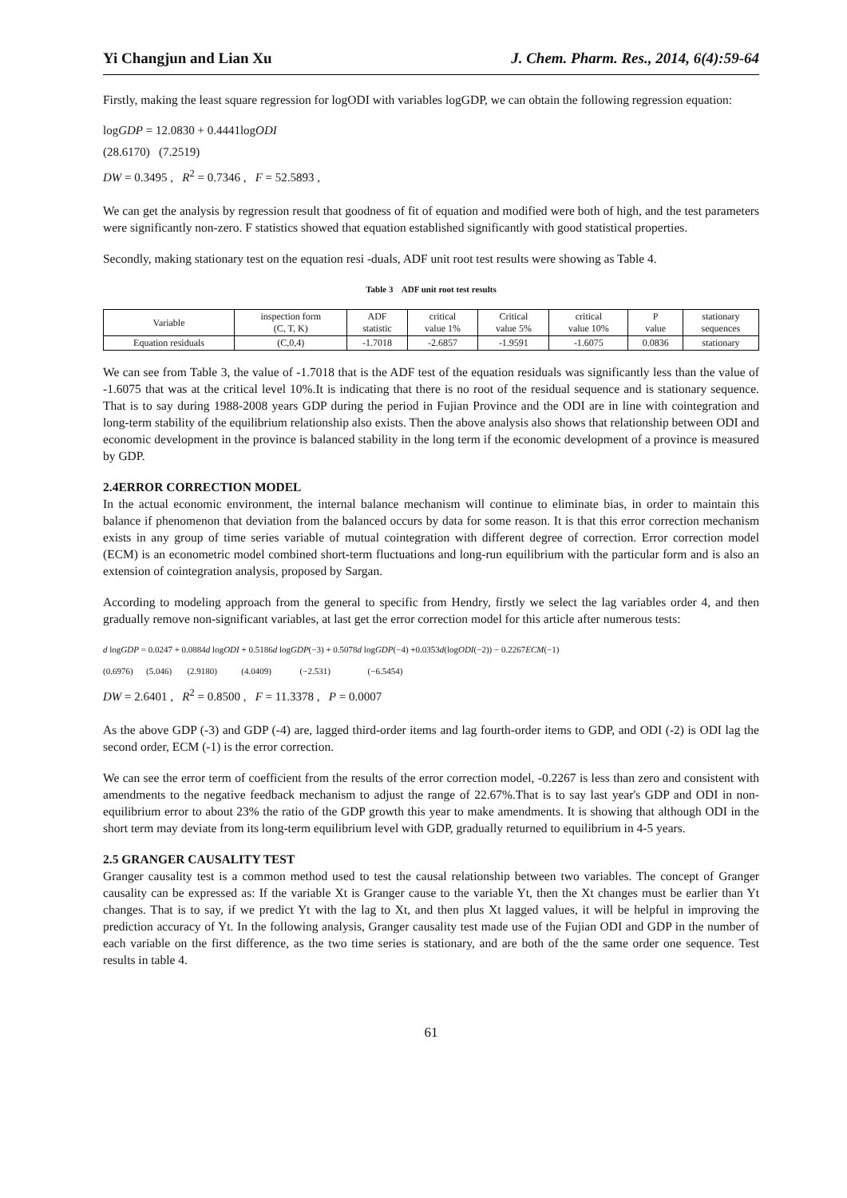Yi Changjun and Lian Xu J. Chem. Pharm. Res., 2014, 6(4):59-64
Firstly, making the least square regression for logODI with variables logGDP, we can obtain the following regression equation:
logGDP = 12.0830 + 0.4441logODI
(28.6170) (7.2519)
DW = 0.3495 , R<sup>2</sup> = 0.7346 , F = 52.5893 ,
We can get the analysis by regression result that goodness of fit of equation and modified were both of high, and the test parameters were significantly non-zero. F statistics showed that equation established significantly with good statistical properties.
Secondly, making stationary test on the equation resi -duals, ADF unit root test results were showing as Table 4.
Table 3 ADF unit root test results
| Variable | inspection form (C, T, K) | ADF statistic | critical value 1% | Critical value 5% | critical value 10% | P value | stationary sequences |
| Equation residuals | (C,0,4) | -1.7018 | -2.6857 | -1.9591 | -1.6075 | 0.0836 | stationary |
We can see from Table 3, the value of -1.7018 that is the ADF test of the equation residuals was significantly less than the value of -1.6075 that was at the critical level 10%.It is indicating that there is no root of the residual sequence and is stationary sequence. That is to say during 1988-2008 years GDP during the period in Fujian Province and the ODI are in line with cointegration and long-term stability of the equilibrium relationship also exists. Then the above analysis also shows that relationship between ODI and economic development in the province is balanced stability in the long term if the economic development of a province is measured by GDP.
2.4ERROR CORRECTION MODEL
In the actual economic environment, the internal balance mechanism will continue to eliminate bias, in order to maintain this balance if phenomenon that deviation from the balanced occurs by data for some reason. It is that this error correction mechanism exists in any group of time series variable of mutual cointegration with different degree of correction. Error correction model (ECM) is an econometric model combined short-term fluctuations and long-run equilibrium with the particular form and is also an extension of cointegration analysis, proposed by Sargan.
According to modeling approach from the general to specific from Hendry, firstly we select the lag variables order 4, and then gradually remove non-significant variables, at last get the error correction model for this article after numerous tests:
d logGDP = 0.0247 + 0.0884d logODI + 0.5186d logGDP(−3) + 0.5078d logGDP(−4) +0.0353d(logODI(−2)) − 0.2267ECM(−1)
(0.6976) (5.046) (2.9180) (4.0409) (−2.531) (−6.5454)
DW = 2.6401 , R<sup>2</sup> = 0.8500 , F = 11.3378 , P = 0.0007
As the above GDP (-3) and GDP (-4) are, lagged third-order items and lag fourth-order items to GDP, and ODI (-2) is ODI lag the second order, ECM (-1) is the error correction.
We can see the error term of coefficient from the results of the error correction model, -0.2267 is less than zero and consistent with amendments to the negative feedback mechanism to adjust the range of 22.67%.That is to say last year's GDP and ODI in non-equilibrium error to about 23% the ratio of the GDP growth this year to make amendments. It is showing that although ODI in the short term may deviate from its long-term equilibrium level with GDP, gradually returned to equilibrium in 4-5 years.
2.5 GRANGER CAUSALITY TEST
Granger causality test is a common method used to test the causal relationship between two variables. The concept of Granger causality can be expressed as: If the variable Xt is Granger cause to the variable Yt, then the Xt changes must be earlier than Yt changes. That is to say, if we predict Yt with the lag to Xt, and then plus Xt lagged values, it will be helpful in improving the prediction accuracy of Yt. In the following analysis, Granger causality test made use of the Fujian ODI and GDP in the number of each variable on the first difference, as the two time series is stationary, and are both of the the same order one sequence. Test results in table 4.
61